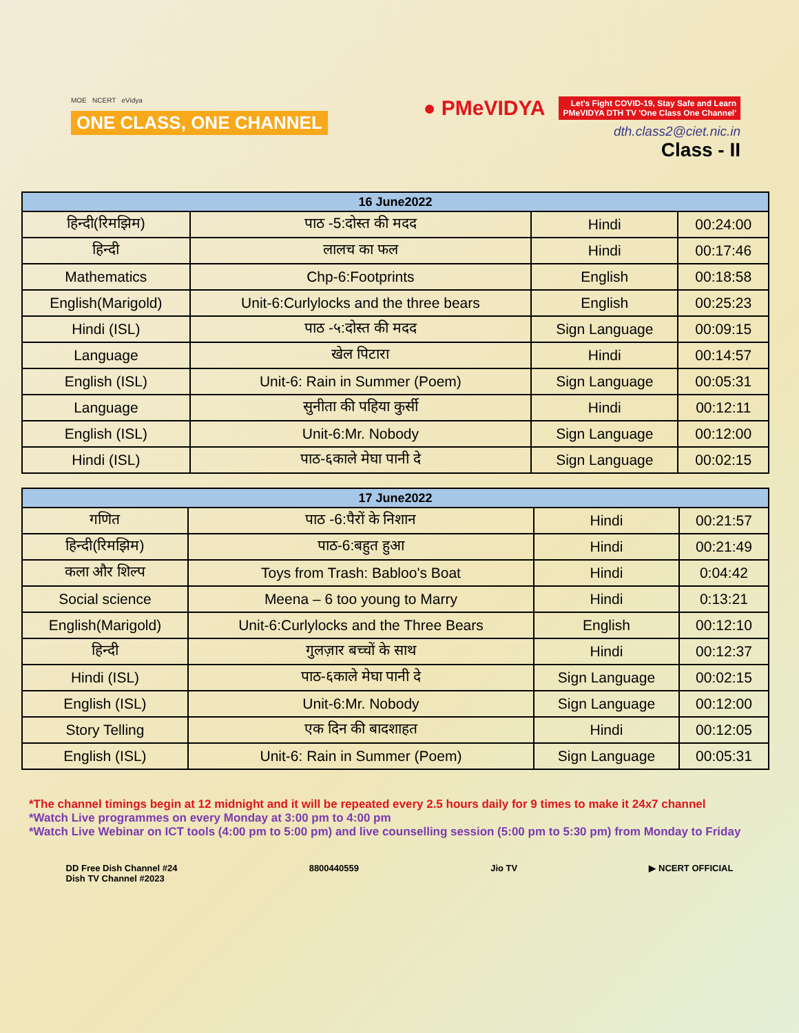MOE NCERT eVidya
ONE CLASS, ONE CHANNEL
● PMeVIDYA
Let's Fight COVID-19, Stay Safe and Learn
PMeVIDYA DTH TV 'One Class One Channel'
dth.class2@ciet.nic.in
Class - II
| 16 June2022 | | | |
| --- | --- | --- | --- |
| हिन्दी(रिमझिम) | पाठ -5:दोस्त की मदद | Hindi | 00:24:00 |
| हिन्दी | लालच का फल | Hindi | 00:17:46 |
| Mathematics | Chp-6:Footprints | English | 00:18:58 |
| English(Marigold) | Unit-6:Curlylocks and the three bears | English | 00:25:23 |
| Hindi (ISL) | पाठ -५:दोस्त की मदद | Sign Language | 00:09:15 |
| Language | खेल पिटारा | Hindi | 00:14:57 |
| English (ISL) | Unit-6: Rain in Summer (Poem) | Sign Language | 00:05:31 |
| Language | सुनीता की पहिया कुर्सी | Hindi | 00:12:11 |
| English (ISL) | Unit-6:Mr. Nobody | Sign Language | 00:12:00 |
| Hindi (ISL) | पाठ-६काले मेघा पानी दे | Sign Language | 00:02:15 |
| 17 June2022 | | | |
| --- | --- | --- | --- |
| गणित | पाठ -6:पैरों के निशान | Hindi | 00:21:57 |
| हिन्दी(रिमझिम) | पाठ-6:बहुत हुआ | Hindi | 00:21:49 |
| कला और शिल्प | Toys from Trash: Babloo's Boat | Hindi | 0:04:42 |
| Social science | Meena – 6 too young to Marry | Hindi | 0:13:21 |
| English(Marigold) | Unit-6:Curlylocks and the Three Bears | English | 00:12:10 |
| हिन्दी | गुलज़ार बच्चों के साथ | Hindi | 00:12:37 |
| Hindi (ISL) | पाठ-६काले मेघा पानी दे | Sign Language | 00:02:15 |
| English (ISL) | Unit-6:Mr. Nobody | Sign Language | 00:12:00 |
| Story Telling | एक दिन की बादशाहत | Hindi | 00:12:05 |
| English (ISL) | Unit-6: Rain in Summer (Poem) | Sign Language | 00:05:31 |
*The channel timings begin at 12 midnight and it will be repeated every 2.5 hours daily for 9 times to make it 24x7 channel
*Watch Live programmes on every Monday at 3:00 pm to 4:00 pm
*Watch Live Webinar on ICT tools (4:00 pm to 5:00 pm) and live counselling session (5:00 pm to 5:30 pm) from Monday to Friday
DD Free Dish Channel #24
Dish TV Channel #2023
8800440559 Jio TV ▶ NCERT OFFICIAL